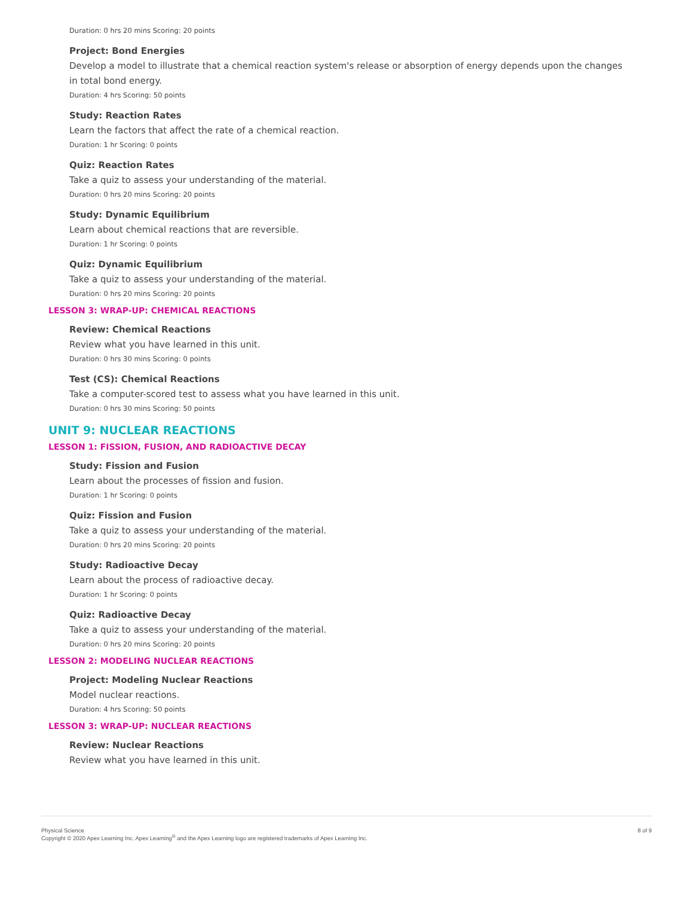Duration: 0 hrs 20 mins Scoring: 20 points
Project: Bond Energies
Develop a model to illustrate that a chemical reaction system's release or absorption of energy depends upon the changes in total bond energy.
Duration: 4 hrs Scoring: 50 points
Study: Reaction Rates
Learn the factors that affect the rate of a chemical reaction.
Duration: 1 hr Scoring: 0 points
Quiz: Reaction Rates
Take a quiz to assess your understanding of the material.
Duration: 0 hrs 20 mins Scoring: 20 points
Study: Dynamic Equilibrium
Learn about chemical reactions that are reversible.
Duration: 1 hr Scoring: 0 points
Quiz: Dynamic Equilibrium
Take a quiz to assess your understanding of the material.
Duration: 0 hrs 20 mins Scoring: 20 points
LESSON 3: WRAP-UP: CHEMICAL REACTIONS
Review: Chemical Reactions
Review what you have learned in this unit.
Duration: 0 hrs 30 mins Scoring: 0 points
Test (CS): Chemical Reactions
Take a computer-scored test to assess what you have learned in this unit.
Duration: 0 hrs 30 mins Scoring: 50 points
UNIT 9: NUCLEAR REACTIONS
LESSON 1: FISSION, FUSION, AND RADIOACTIVE DECAY
Study: Fission and Fusion
Learn about the processes of fission and fusion.
Duration: 1 hr Scoring: 0 points
Quiz: Fission and Fusion
Take a quiz to assess your understanding of the material.
Duration: 0 hrs 20 mins Scoring: 20 points
Study: Radioactive Decay
Learn about the process of radioactive decay.
Duration: 1 hr Scoring: 0 points
Quiz: Radioactive Decay
Take a quiz to assess your understanding of the material.
Duration: 0 hrs 20 mins Scoring: 20 points
LESSON 2: MODELING NUCLEAR REACTIONS
Project: Modeling Nuclear Reactions
Model nuclear reactions.
Duration: 4 hrs Scoring: 50 points
LESSON 3: WRAP-UP: NUCLEAR REACTIONS
Review: Nuclear Reactions
Review what you have learned in this unit.
Physical Science
Copyright © 2020 Apex Learning Inc. Apex Learning<sup>®</sup> and the Apex Learning logo are registered trademarks of Apex Learning Inc.
8 of 9